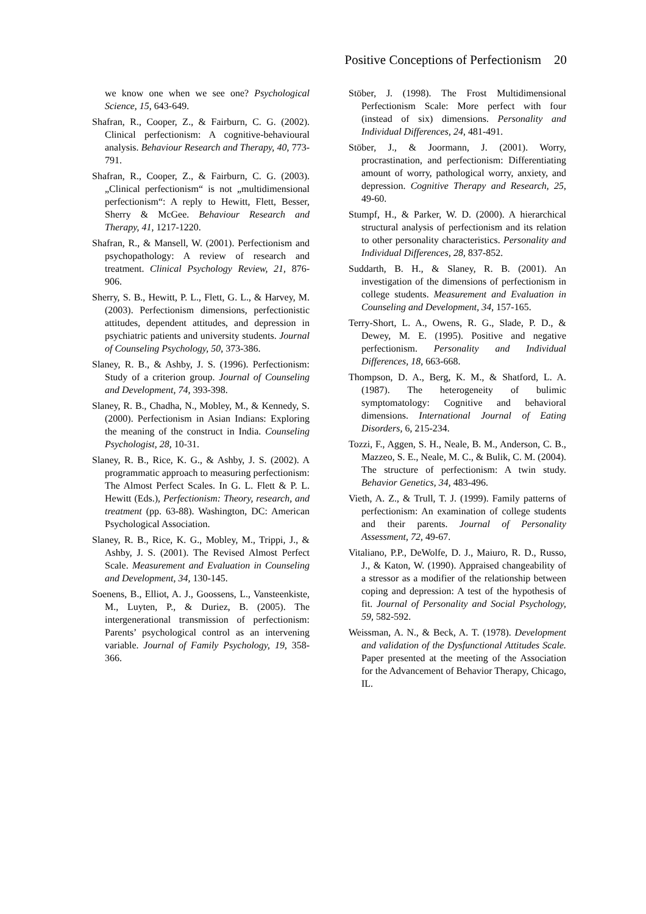Positive Conceptions of Perfectionism 20
we know one when we see one? Psychological Science, 15, 643-649.
Shafran, R., Cooper, Z., & Fairburn, C. G. (2002). Clinical perfectionism: A cognitive-behavioural analysis. Behaviour Research and Therapy, 40, 773-791.
Shafran, R., Cooper, Z., & Fairburn, C. G. (2003). „Clinical perfectionism“ is not „multidimensional perfectionism“: A reply to Hewitt, Flett, Besser, Sherry & McGee. Behaviour Research and Therapy, 41, 1217-1220.
Shafran, R., & Mansell, W. (2001). Perfectionism and psychopathology: A review of research and treatment. Clinical Psychology Review, 21, 876-906.
Sherry, S. B., Hewitt, P. L., Flett, G. L., & Harvey, M. (2003). Perfectionism dimensions, perfectionistic attitudes, dependent attitudes, and depression in psychiatric patients and university students. Journal of Counseling Psychology, 50, 373-386.
Slaney, R. B., & Ashby, J. S. (1996). Perfectionism: Study of a criterion group. Journal of Counseling and Development, 74, 393-398.
Slaney, R. B., Chadha, N., Mobley, M., & Kennedy, S. (2000). Perfectionism in Asian Indians: Exploring the meaning of the construct in India. Counseling Psychologist, 28, 10-31.
Slaney, R. B., Rice, K. G., & Ashby, J. S. (2002). A programmatic approach to measuring perfectionism: The Almost Perfect Scales. In G. L. Flett & P. L. Hewitt (Eds.), Perfectionism: Theory, research, and treatment (pp. 63-88). Washington, DC: American Psychological Association.
Slaney, R. B., Rice, K. G., Mobley, M., Trippi, J., & Ashby, J. S. (2001). The Revised Almost Perfect Scale. Measurement and Evaluation in Counseling and Development, 34, 130-145.
Soenens, B., Elliot, A. J., Goossens, L., Vansteenkiste, M., Luyten, P., & Duriez, B. (2005). The intergenerational transmission of perfectionism: Parents’ psychological control as an intervening variable. Journal of Family Psychology, 19, 358-366.
Stöber, J. (1998). The Frost Multidimensional Perfectionism Scale: More perfect with four (instead of six) dimensions. Personality and Individual Differences, 24, 481-491.
Stöber, J., & Joormann, J. (2001). Worry, procrastination, and perfectionism: Differentiating amount of worry, pathological worry, anxiety, and depression. Cognitive Therapy and Research, 25, 49-60.
Stumpf, H., & Parker, W. D. (2000). A hierarchical structural analysis of perfectionism and its relation to other personality characteristics. Personality and Individual Differences, 28, 837-852.
Suddarth, B. H., & Slaney, R. B. (2001). An investigation of the dimensions of perfectionism in college students. Measurement and Evaluation in Counseling and Development, 34, 157-165.
Terry-Short, L. A., Owens, R. G., Slade, P. D., & Dewey, M. E. (1995). Positive and negative perfectionism. Personality and Individual Differences, 18, 663-668.
Thompson, D. A., Berg, K. M., & Shatford, L. A. (1987). The heterogeneity of bulimic symptomatology: Cognitive and behavioral dimensions. International Journal of Eating Disorders, 6, 215-234.
Tozzi, F., Aggen, S. H., Neale, B. M., Anderson, C. B., Mazzeo, S. E., Neale, M. C., & Bulik, C. M. (2004). The structure of perfectionism: A twin study. Behavior Genetics, 34, 483-496.
Vieth, A. Z., & Trull, T. J. (1999). Family patterns of perfectionism: An examination of college students and their parents. Journal of Personality Assessment, 72, 49-67.
Vitaliano, P.P., DeWolfe, D. J., Maiuro, R. D., Russo, J., & Katon, W. (1990). Appraised changeability of a stressor as a modifier of the relationship between coping and depression: A test of the hypothesis of fit. Journal of Personality and Social Psychology, 59, 582-592.
Weissman, A. N., & Beck, A. T. (1978). Development and validation of the Dysfunctional Attitudes Scale. Paper presented at the meeting of the Association for the Advancement of Behavior Therapy, Chicago, IL.